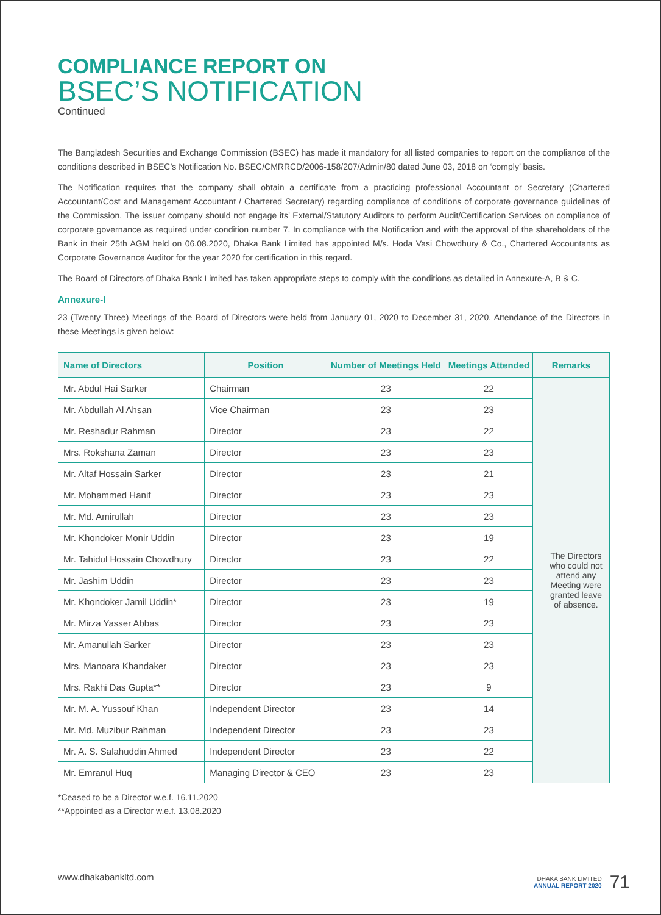COMPLIANCE REPORT ON
BSEC’S NOTIFICATION
Continued
The Bangladesh Securities and Exchange Commission (BSEC) has made it mandatory for all listed companies to report on the compliance of the conditions described in BSEC’s Notification No. BSEC/CMRRCD/2006-158/207/Admin/80 dated June 03, 2018 on ‘comply’ basis.
The Notification requires that the company shall obtain a certificate from a practicing professional Accountant or Secretary (Chartered Accountant/Cost and Management Accountant / Chartered Secretary) regarding compliance of conditions of corporate governance guidelines of the Commission. The issuer company should not engage its’ External/Statutory Auditors to perform Audit/Certification Services on compliance of corporate governance as required under condition number 7. In compliance with the Notification and with the approval of the shareholders of the Bank in their 25th AGM held on 06.08.2020, Dhaka Bank Limited has appointed M/s. Hoda Vasi Chowdhury & Co., Chartered Accountants as Corporate Governance Auditor for the year 2020 for certification in this regard.
The Board of Directors of Dhaka Bank Limited has taken appropriate steps to comply with the conditions as detailed in Annexure-A, B & C.
Annexure-I
23 (Twenty Three) Meetings of the Board of Directors were held from January 01, 2020 to December 31, 2020. Attendance of the Directors in these Meetings is given below:
| Name of Directors | Position | Number of Meetings Held | Meetings Attended | Remarks |
| --- | --- | --- | --- | --- |
| Mr. Abdul Hai Sarker | Chairman | 23 | 22 | The Directors who could not attend any Meeting were granted leave of absence. |
| Mr. Abdullah Al Ahsan | Vice Chairman | 23 | 23 | |
| Mr. Reshadur Rahman | Director | 23 | 22 | |
| Mrs. Rokshana Zaman | Director | 23 | 23 | |
| Mr. Altaf Hossain Sarker | Director | 23 | 21 | |
| Mr. Mohammed Hanif | Director | 23 | 23 | |
| Mr. Md. Amirullah | Director | 23 | 23 | |
| Mr. Khondoker Monir Uddin | Director | 23 | 19 | |
| Mr. Tahidul Hossain Chowdhury | Director | 23 | 22 | |
| Mr. Jashim Uddin | Director | 23 | 23 | |
| Mr. Khondoker Jamil Uddin* | Director | 23 | 19 | |
| Mr. Mirza Yasser Abbas | Director | 23 | 23 | |
| Mr. Amanullah Sarker | Director | 23 | 23 | |
| Mrs. Manoara Khandaker | Director | 23 | 23 | |
| Mrs. Rakhi Das Gupta** | Director | 23 | 9 | |
| Mr. M. A. Yussouf Khan | Independent Director | 23 | 14 | |
| Mr. Md. Muzibur Rahman | Independent Director | 23 | 23 | |
| Mr. A. S. Salahuddin Ahmed | Independent Director | 23 | 22 | |
| Mr. Emranul Huq | Managing Director & CEO | 23 | 23 | |
*Ceased to be a Director w.e.f. 16.11.2020
**Appointed as a Director w.e.f. 13.08.2020
www.dhakabankltd.com DHAKA BANK LIMITED
ANNUAL REPORT 2020 71